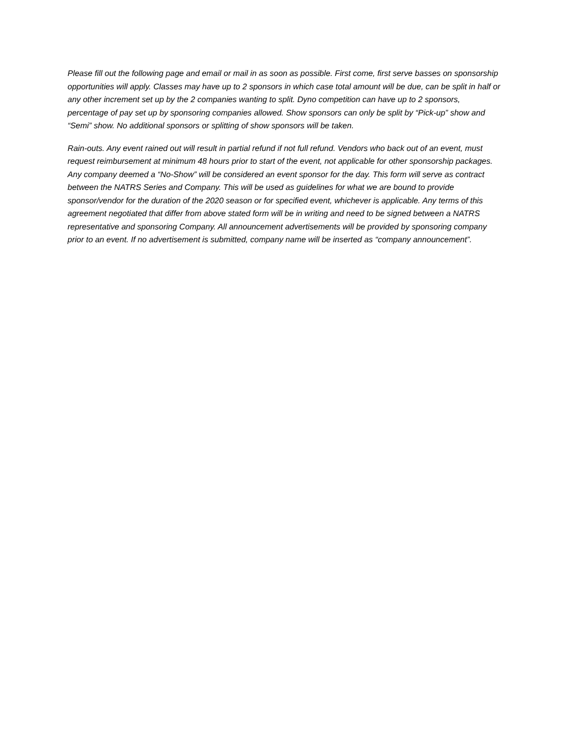Please fill out the following page and email or mail in as soon as possible. First come, first serve basses on sponsorship opportunities will apply. Classes may have up to 2 sponsors in which case total amount will be due, can be split in half or any other increment set up by the 2 companies wanting to split. Dyno competition can have up to 2 sponsors, percentage of pay set up by sponsoring companies allowed. Show sponsors can only be split by “Pick-up” show and “Semi” show. No additional sponsors or splitting of show sponsors will be taken.
Rain-outs. Any event rained out will result in partial refund if not full refund. Vendors who back out of an event, must request reimbursement at minimum 48 hours prior to start of the event, not applicable for other sponsorship packages. Any company deemed a “No-Show” will be considered an event sponsor for the day. This form will serve as contract between the NATRS Series and Company. This will be used as guidelines for what we are bound to provide sponsor/vendor for the duration of the 2020 season or for specified event, whichever is applicable. Any terms of this agreement negotiated that differ from above stated form will be in writing and need to be signed between a NATRS representative and sponsoring Company. All announcement advertisements will be provided by sponsoring company prior to an event. If no advertisement is submitted, company name will be inserted as “company announcement”.